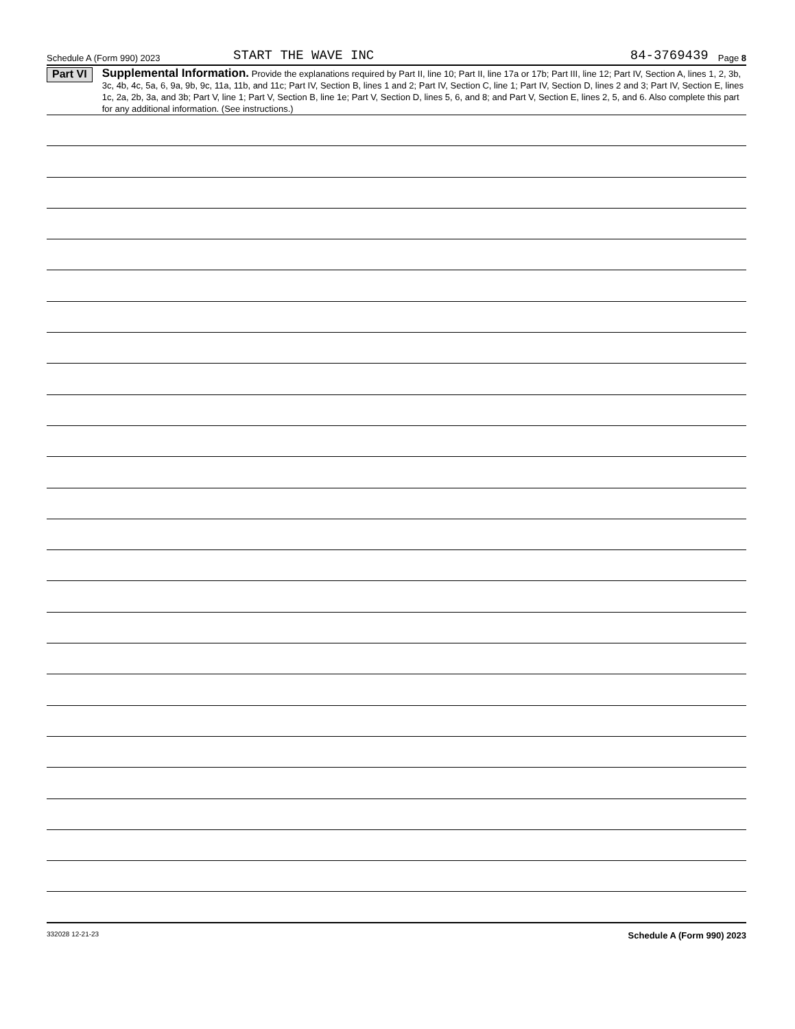Schedule A (Form 990) 2023 START THE WAVE INC 84-3769439 Page 8
Part VI
Supplemental Information. Provide the explanations required by Part II, line 10; Part II, line 17a or 17b; Part III, line 12; Part IV, Section A, lines 1, 2, 3b, 3c, 4b, 4c, 5a, 6, 9a, 9b, 9c, 11a, 11b, and 11c; Part IV, Section B, lines 1 and 2; Part IV, Section C, line 1; Part IV, Section D, lines 2 and 3; Part IV, Section E, lines 1c, 2a, 2b, 3a, and 3b; Part V, line 1; Part V, Section B, line 1e; Part V, Section D, lines 5, 6, and 8; and Part V, Section E, lines 2, 5, and 6. Also complete this part for any additional information. (See instructions.)
332028 12-21-23 Schedule A (Form 990) 2023